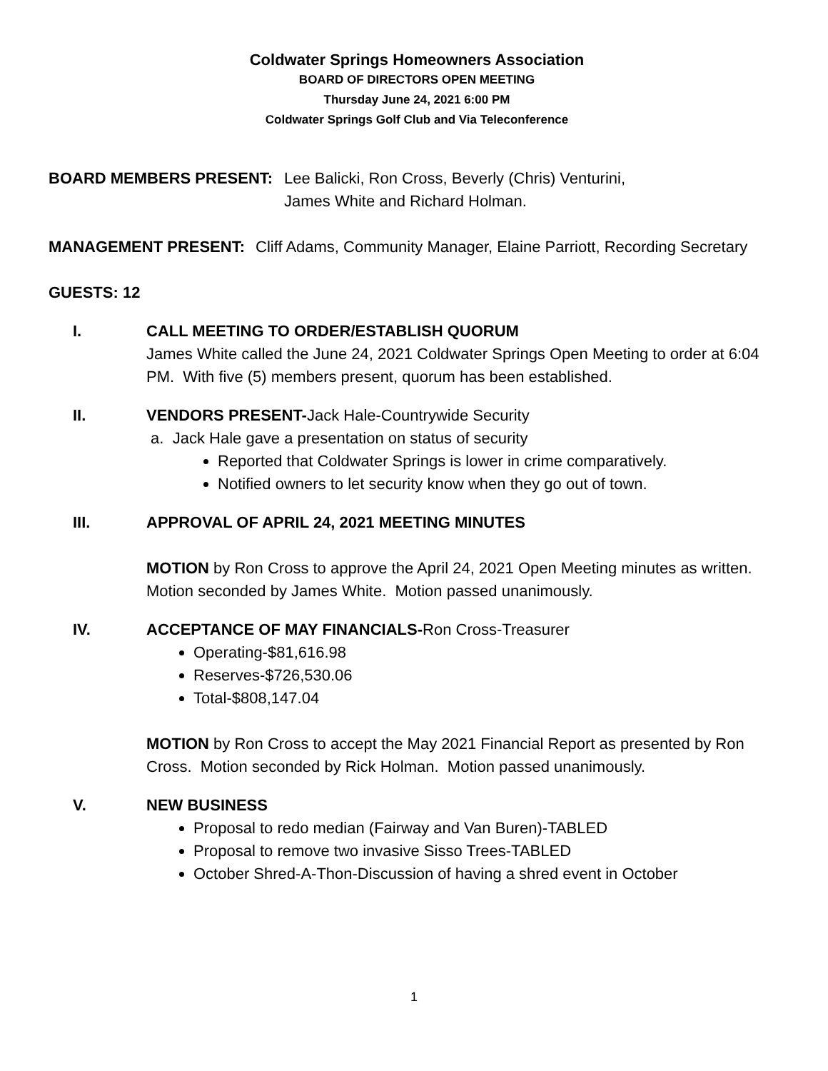Coldwater Springs Homeowners Association
BOARD OF DIRECTORS OPEN MEETING
Thursday June 24, 2021 6:00 PM
Coldwater Springs Golf Club and Via Teleconference
BOARD MEMBERS PRESENT: Lee Balicki, Ron Cross, Beverly (Chris) Venturini,
James White and Richard Holman.
MANAGEMENT PRESENT: Cliff Adams, Community Manager, Elaine Parriott, Recording Secretary
GUESTS: 12
I. CALL MEETING TO ORDER/ESTABLISH QUORUM
James White called the June 24, 2021 Coldwater Springs Open Meeting to order at 6:04 PM. With five (5) members present, quorum has been established.
II. VENDORS PRESENT-Jack Hale-Countrywide Security
a. Jack Hale gave a presentation on status of security
Reported that Coldwater Springs is lower in crime comparatively.
Notified owners to let security know when they go out of town.
III. APPROVAL OF APRIL 24, 2021 MEETING MINUTES
MOTION by Ron Cross to approve the April 24, 2021 Open Meeting minutes as written. Motion seconded by James White. Motion passed unanimously.
IV. ACCEPTANCE OF MAY FINANCIALS-Ron Cross-Treasurer
Operating-$81,616.98
Reserves-$726,530.06
Total-$808,147.04
MOTION by Ron Cross to accept the May 2021 Financial Report as presented by Ron Cross. Motion seconded by Rick Holman. Motion passed unanimously.
V. NEW BUSINESS
Proposal to redo median (Fairway and Van Buren)-TABLED
Proposal to remove two invasive Sisso Trees-TABLED
October Shred-A-Thon-Discussion of having a shred event in October
1